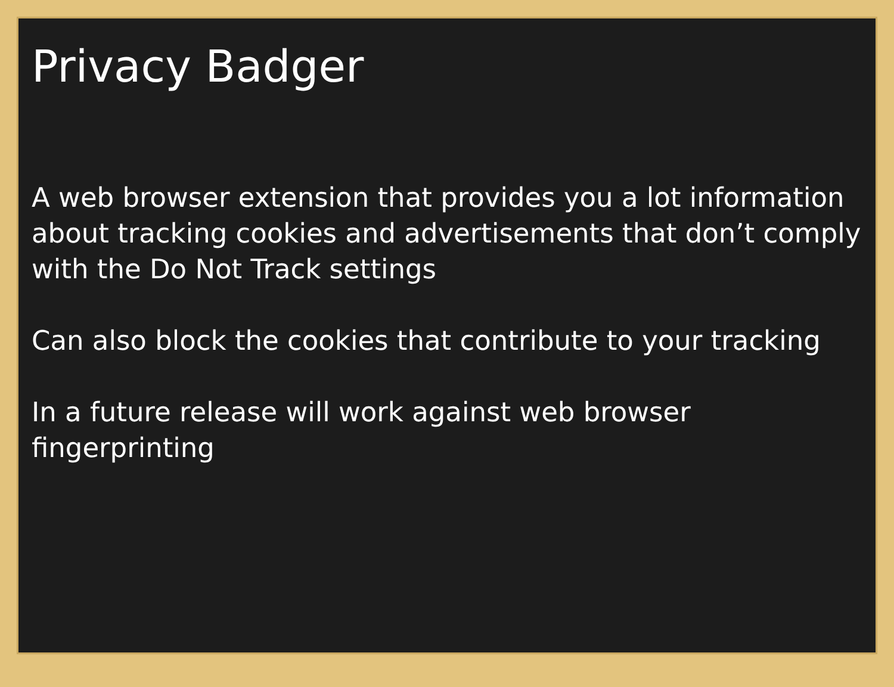Privacy Badger
A web browser extension that provides you a lot information about tracking cookies and advertisements that don’t comply with the Do Not Track settings
Can also block the cookies that contribute to your tracking
In a future release will work against web browser fingerprinting